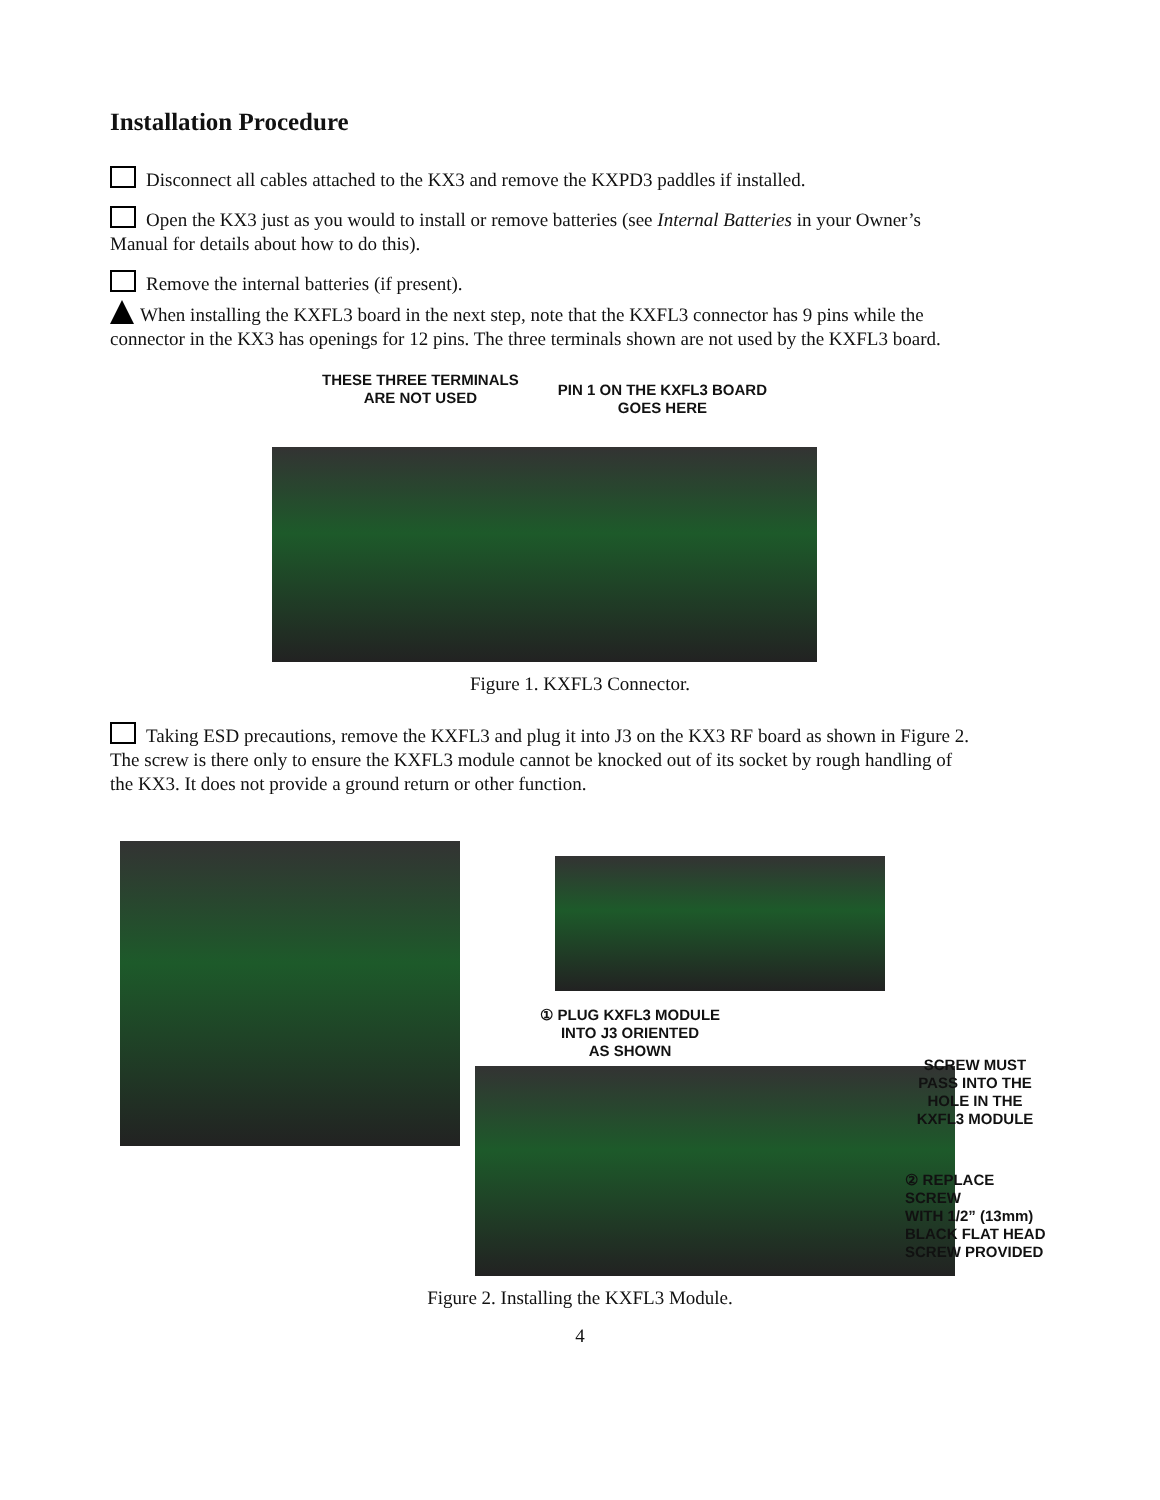Installation Procedure
Disconnect all cables attached to the KX3 and remove the KXPD3 paddles if installed.
Open the KX3 just as you would to install or remove batteries (see Internal Batteries in your Owner’s Manual for details about how to do this).
Remove the internal batteries (if present).
When installing the KXFL3 board in the next step, note that the KXFL3 connector has 9 pins while the connector in the KX3 has openings for 12 pins. The three terminals shown are not used by the KXFL3 board.
THESE THREE TERMINALS
ARE NOT USED
PIN 1 ON THE KXFL3 BOARD
GOES HERE
Figure 1. KXFL3 Connector.
Taking ESD precautions, remove the KXFL3 and plug it into J3 on the KX3 RF board as shown in Figure 2. The screw is there only to ensure the KXFL3 module cannot be knocked out of its socket by rough handling of the KX3. It does not provide a ground return or other function.
① PLUG KXFL3 MODULE
INTO J3 ORIENTED
AS SHOWN
SCREW MUST
PASS INTO THE
HOLE IN THE
KXFL3 MODULE
② REPLACE SCREW
WITH 1/2” (13mm)
BLACK FLAT HEAD
SCREW PROVIDED
Figure 2. Installing the KXFL3 Module.
4